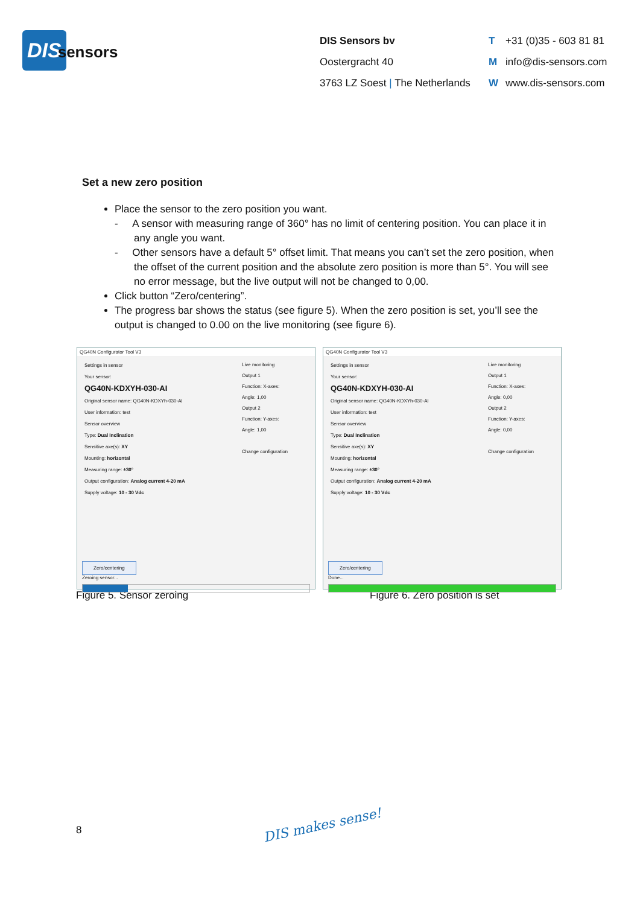DIS sensors
DIS Sensors bv
Oostergracht 40
3763 LZ Soest | The Netherlands
T +31 (0)35 - 603 81 81
Minfo@dis-sensors.com
Wwww.dis-sensors.com
Set a new zero position
Place the sensor to the zero position you want.
- A sensor with measuring range of 360° has no limit of centering position. You can place it in any angle you want.
- Other sensors have a default 5° offset limit. That means you can’t set the zero position, when the offset of the current position and the absolute zero position is more than 5°. You will see no error message, but the live output will not be changed to 0,00.
Click button “Zero/centering”.
The progress bar shows the status (see figure 5). When the zero position is set, you’ll see the output is changed to 0.00 on the live monitoring (see figure 6).
QG40N Configurator Tool V3
Settings in sensor
Your sensor:
QG40N-KDXYH-030-AI
Original sensor name: QG40N-KDXYh-030-AI
User information: test
Sensor overview
Type: Dual Inclination
Sensitive axe(s): XY
Mounting: horizontal
Measuring range: ±30°
Output configuration: Analog current 4-20 mA
Supply voltage: 10 - 30 Vdc
Live monitoring
Output 1
Function: X-axes:
Angle: 1,00
Output 2
Function: Y-axes:
Angle: 1,00
Change configuration
Zero/centering
Zeroing sensor...
QG40N Configurator Tool V3
Settings in sensor
Your sensor:
QG40N-KDXYH-030-AI
Original sensor name: QG40N-KDXYh-030-AI
User information: test
Sensor overview
Type: Dual Inclination
Sensitive axe(s): XY
Mounting: horizontal
Measuring range: ±30°
Output configuration: Analog current 4-20 mA
Supply voltage: 10 - 30 Vdc
Live monitoring
Output 1
Function: X-axes:
Angle: 0,00
Output 2
Function: Y-axes:
Angle: 0,00
Change configuration
Zero/centering
Done...
Figure 5. Sensor zeroing Figure 6. Zero position is set
8 DIS makes sense!